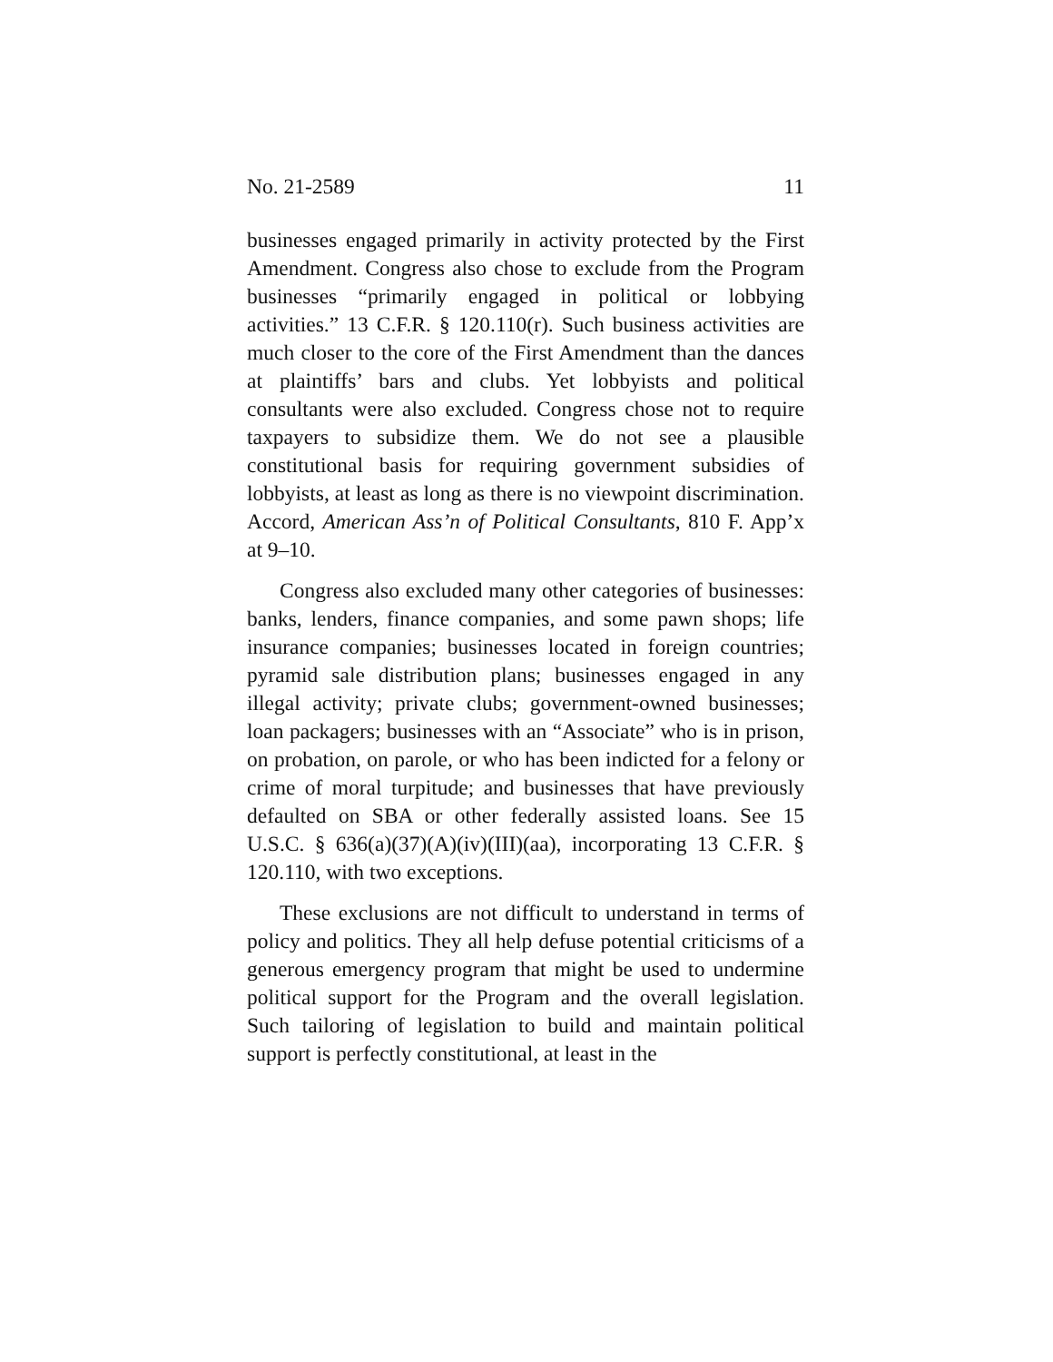No. 21-2589 11
businesses engaged primarily in activity protected by the First Amendment. Congress also chose to exclude from the Program businesses “primarily engaged in political or lobbying activities.” 13 C.F.R. § 120.110(r). Such business activities are much closer to the core of the First Amendment than the dances at plaintiffs’ bars and clubs. Yet lobbyists and political consultants were also excluded. Congress chose not to require taxpayers to subsidize them. We do not see a plausible constitutional basis for requiring government subsidies of lobbyists, at least as long as there is no viewpoint discrimination. Accord, American Ass’n of Political Consultants, 810 F. App’x at 9–10.
Congress also excluded many other categories of businesses: banks, lenders, finance companies, and some pawn shops; life insurance companies; businesses located in foreign countries; pyramid sale distribution plans; businesses engaged in any illegal activity; private clubs; government-owned businesses; loan packagers; businesses with an “Associate” who is in prison, on probation, on parole, or who has been indicted for a felony or crime of moral turpitude; and businesses that have previously defaulted on SBA or other federally assisted loans. See 15 U.S.C. § 636(a)(37)(A)(iv)(III)(aa), incorporating 13 C.F.R. § 120.110, with two exceptions.
These exclusions are not difficult to understand in terms of policy and politics. They all help defuse potential criticisms of a generous emergency program that might be used to undermine political support for the Program and the overall legislation. Such tailoring of legislation to build and maintain political support is perfectly constitutional, at least in the